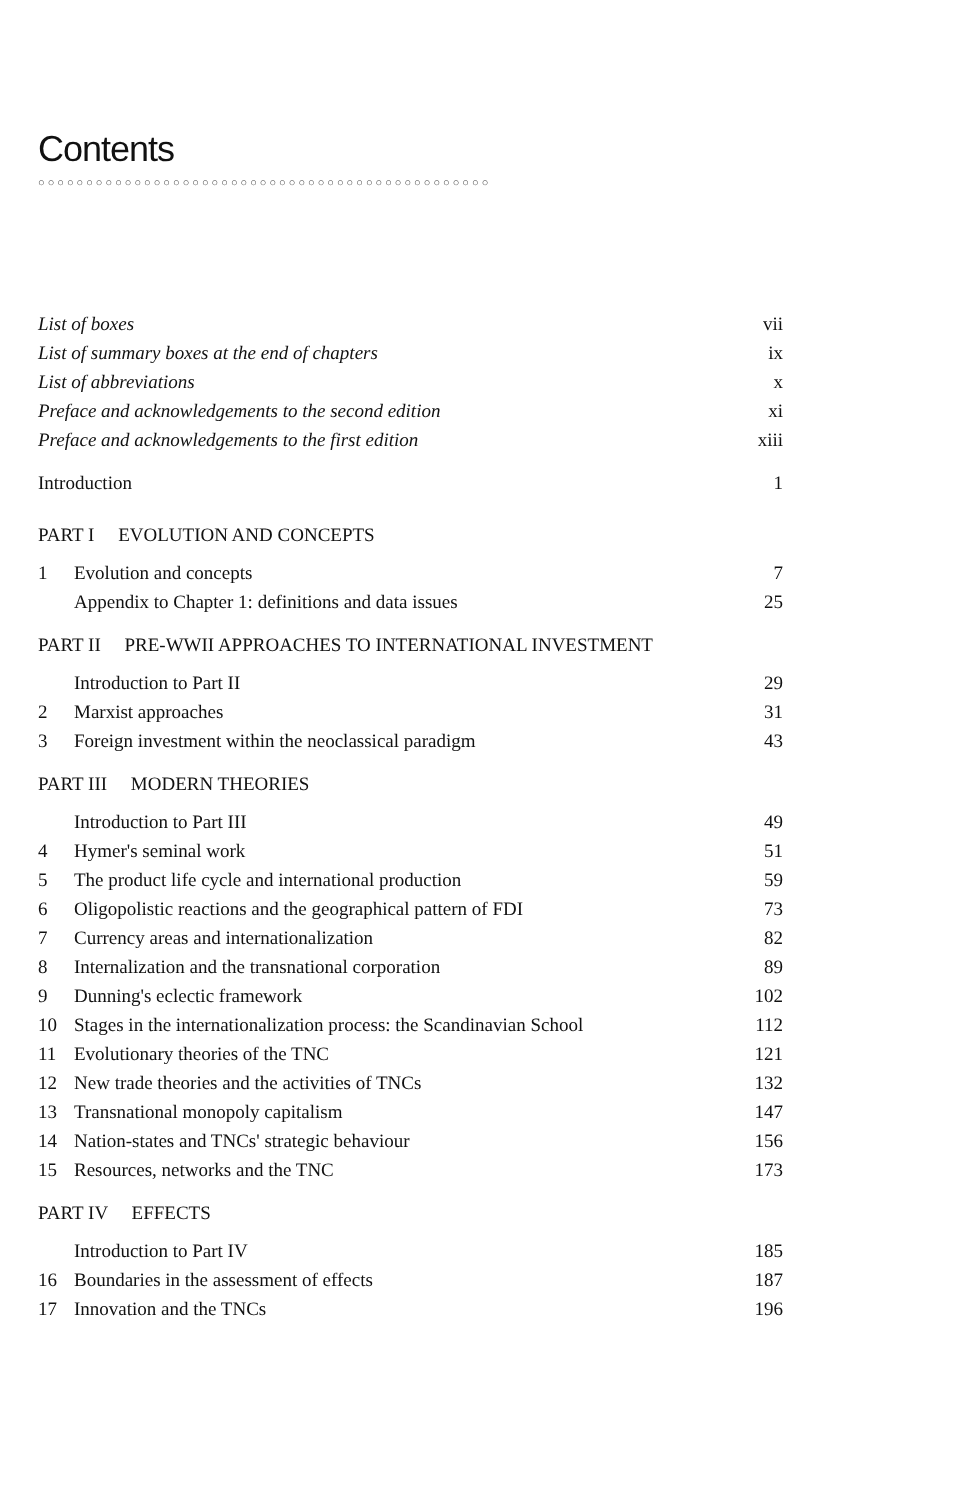Contents
○○○○○○○○○○○○○○○○○○○○○○○○○○○○○○○○○○○○○○○○○○○○○○○
| List of boxes | | vii |
| List of summary boxes at the end of chapters | | ix |
| List of abbreviations | | x |
| Preface and acknowledgements to the second edition | | xi |
| Preface and acknowledgements to the first edition | | xiii |
| Introduction | | 1 |
| PART I EVOLUTION AND CONCEPTS | | |
| 1 | Evolution and concepts | 7 |
| | Appendix to Chapter 1: definitions and data issues | 25 |
| PART II PRE-WWII APPROACHES TO INTERNATIONAL INVESTMENT | | |
| | Introduction to Part II | 29 |
| 2 | Marxist approaches | 31 |
| 3 | Foreign investment within the neoclassical paradigm | 43 |
| PART III MODERN THEORIES | | |
| | Introduction to Part III | 49 |
| 4 | Hymer's seminal work | 51 |
| 5 | The product life cycle and international production | 59 |
| 6 | Oligopolistic reactions and the geographical pattern of FDI | 73 |
| 7 | Currency areas and internationalization | 82 |
| 8 | Internalization and the transnational corporation | 89 |
| 9 | Dunning's eclectic framework | 102 |
| 10 | Stages in the internationalization process: the Scandinavian School | 112 |
| 11 | Evolutionary theories of the TNC | 121 |
| 12 | New trade theories and the activities of TNCs | 132 |
| 13 | Transnational monopoly capitalism | 147 |
| 14 | Nation-states and TNCs' strategic behaviour | 156 |
| 15 | Resources, networks and the TNC | 173 |
| PART IV EFFECTS | | |
| | Introduction to Part IV | 185 |
| 16 | Boundaries in the assessment of effects | 187 |
| 17 | Innovation and the TNCs | 196 |